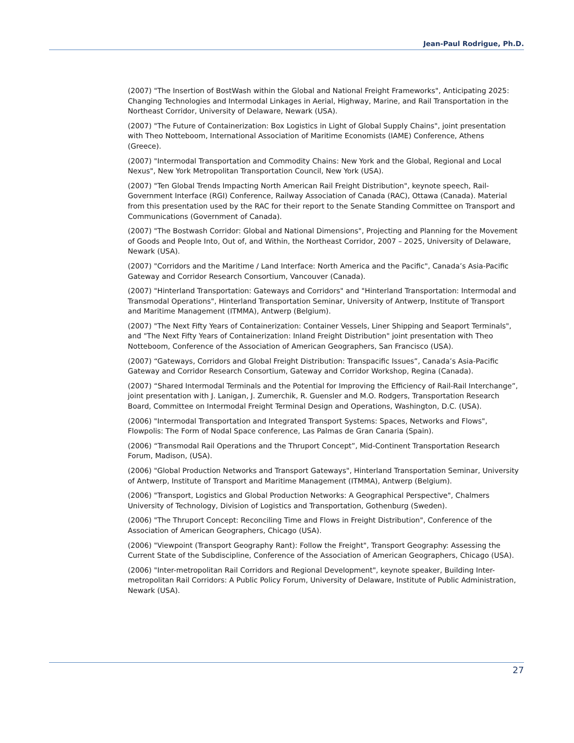Jean-Paul Rodrigue, Ph.D.
(2007) "The Insertion of BostWash within the Global and National Freight Frameworks", Anticipating 2025: Changing Technologies and Intermodal Linkages in Aerial, Highway, Marine, and Rail Transportation in the Northeast Corridor, University of Delaware, Newark (USA).
(2007) "The Future of Containerization: Box Logistics in Light of Global Supply Chains", joint presentation with Theo Notteboom, International Association of Maritime Economists (IAME) Conference, Athens (Greece).
(2007) "Intermodal Transportation and Commodity Chains: New York and the Global, Regional and Local Nexus", New York Metropolitan Transportation Council, New York (USA).
(2007) "Ten Global Trends Impacting North American Rail Freight Distribution", keynote speech, Rail-Government Interface (RGI) Conference, Railway Association of Canada (RAC), Ottawa (Canada). Material from this presentation used by the RAC for their report to the Senate Standing Committee on Transport and Communications (Government of Canada).
(2007) "The Bostwash Corridor: Global and National Dimensions", Projecting and Planning for the Movement of Goods and People Into, Out of, and Within, the Northeast Corridor, 2007 – 2025, University of Delaware, Newark (USA).
(2007) "Corridors and the Maritime / Land Interface: North America and the Pacific", Canada’s Asia-Pacific Gateway and Corridor Research Consortium, Vancouver (Canada).
(2007) "Hinterland Transportation: Gateways and Corridors" and "Hinterland Transportation: Intermodal and Transmodal Operations", Hinterland Transportation Seminar, University of Antwerp, Institute of Transport and Maritime Management (ITMMA), Antwerp (Belgium).
(2007) "The Next Fifty Years of Containerization: Container Vessels, Liner Shipping and Seaport Terminals", and "The Next Fifty Years of Containerization: Inland Freight Distribution" joint presentation with Theo Notteboom, Conference of the Association of American Geographers, San Francisco (USA).
(2007) “Gateways, Corridors and Global Freight Distribution: Transpacific Issues”, Canada’s Asia-Pacific Gateway and Corridor Research Consortium, Gateway and Corridor Workshop, Regina (Canada).
(2007) “Shared Intermodal Terminals and the Potential for Improving the Efficiency of Rail-Rail Interchange”, joint presentation with J. Lanigan, J. Zumerchik, R. Guensler and M.O. Rodgers, Transportation Research Board, Committee on Intermodal Freight Terminal Design and Operations, Washington, D.C. (USA).
(2006) "Intermodal Transportation and Integrated Transport Systems: Spaces, Networks and Flows", Flowpolis: The Form of Nodal Space conference, Las Palmas de Gran Canaria (Spain).
(2006) “Transmodal Rail Operations and the Thruport Concept”, Mid-Continent Transportation Research Forum, Madison, (USA).
(2006) "Global Production Networks and Transport Gateways", Hinterland Transportation Seminar, University of Antwerp, Institute of Transport and Maritime Management (ITMMA), Antwerp (Belgium).
(2006) "Transport, Logistics and Global Production Networks: A Geographical Perspective", Chalmers University of Technology, Division of Logistics and Transportation, Gothenburg (Sweden).
(2006) "The Thruport Concept: Reconciling Time and Flows in Freight Distribution", Conference of the Association of American Geographers, Chicago (USA).
(2006) "Viewpoint (Transport Geography Rant): Follow the Freight", Transport Geography: Assessing the Current State of the Subdiscipline, Conference of the Association of American Geographers, Chicago (USA).
(2006) "Inter-metropolitan Rail Corridors and Regional Development", keynote speaker, Building Inter-metropolitan Rail Corridors: A Public Policy Forum, University of Delaware, Institute of Public Administration, Newark (USA).
27